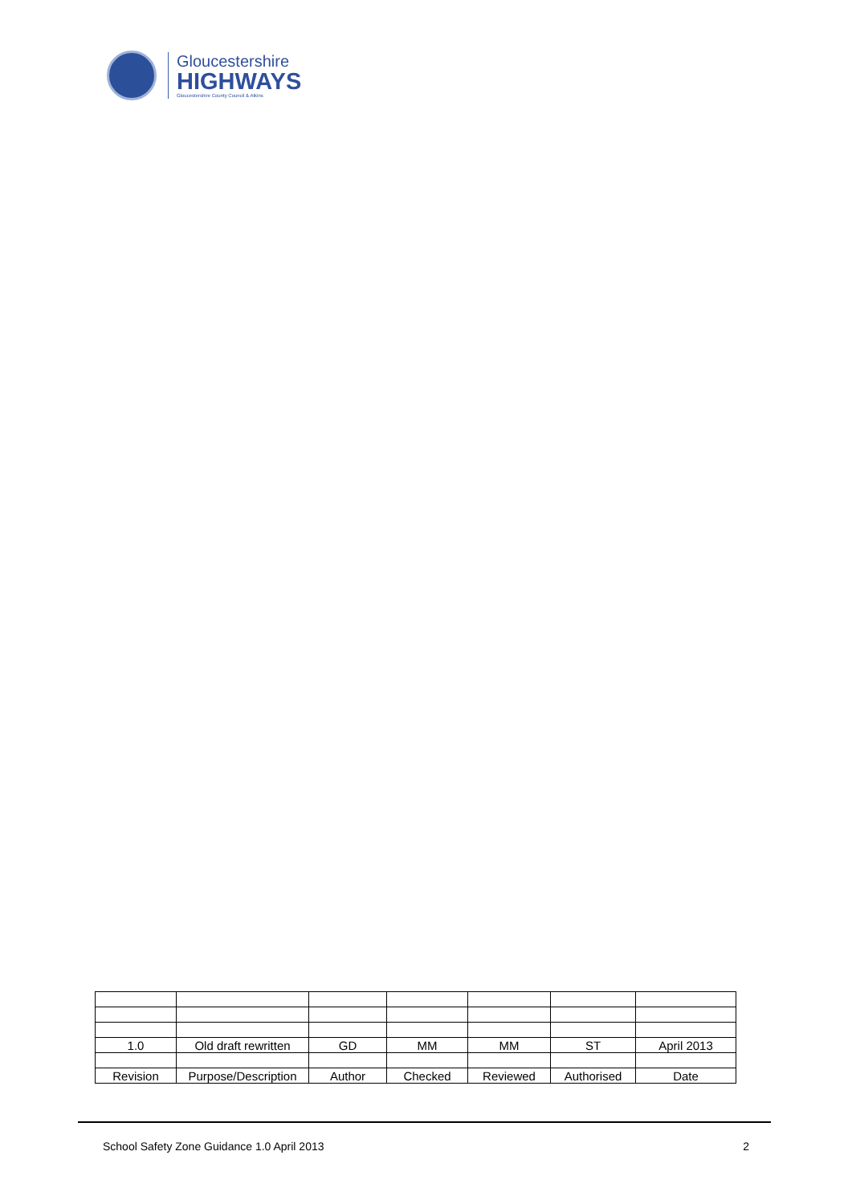Gloucestershire
HIGHWAYS
Gloucestershire County Council & Atkins
| 1.0 | Old draft rewritten | GD | MM | MM | ST | April 2013 |
| Revision | Purpose/Description | Author | Checked | Reviewed | Authorised | Date |
School Safety Zone Guidance 1.0 April 2013 2